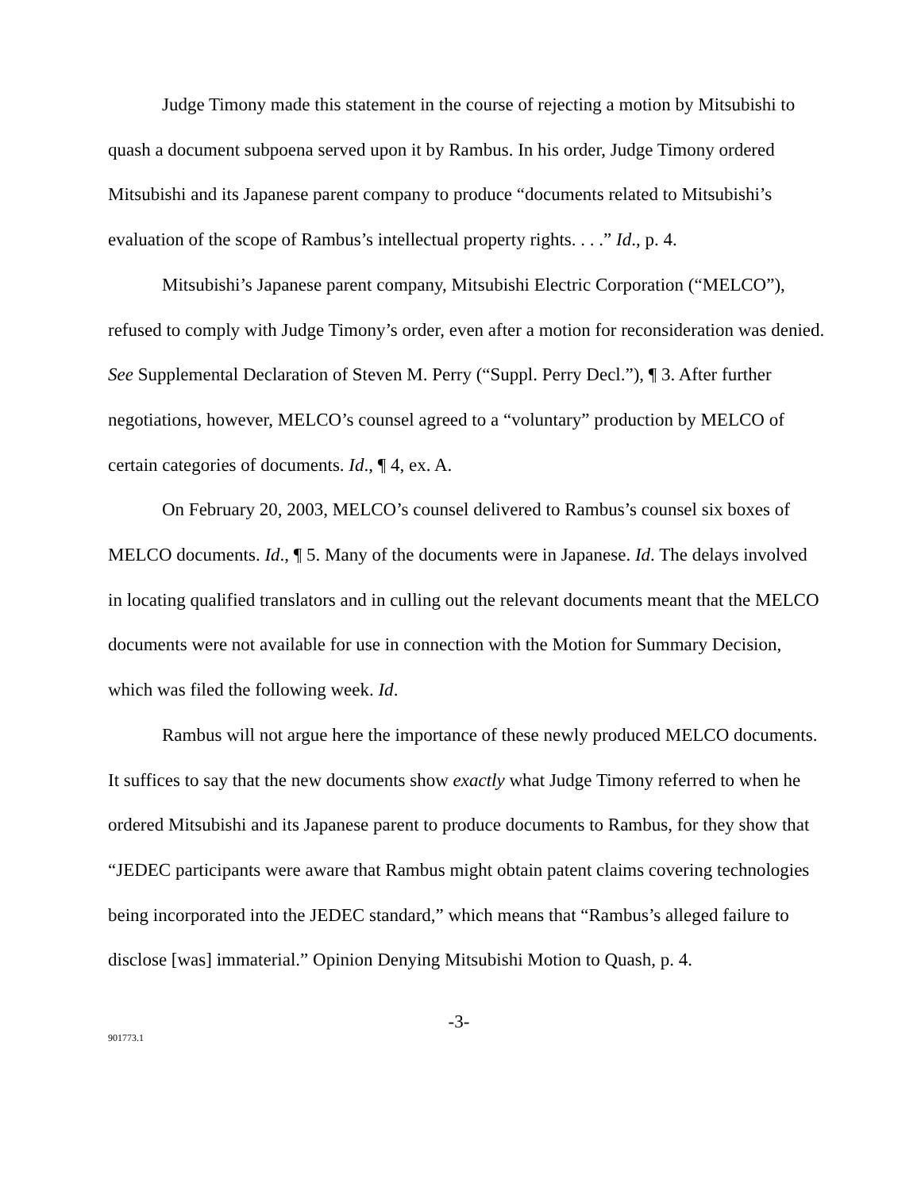Judge Timony made this statement in the course of rejecting a motion by Mitsubishi to quash a document subpoena served upon it by Rambus. In his order, Judge Timony ordered Mitsubishi and its Japanese parent company to produce “documents related to Mitsubishi’s evaluation of the scope of Rambus’s intellectual property rights. . . .” Id., p. 4.
Mitsubishi’s Japanese parent company, Mitsubishi Electric Corporation (“MELCO”), refused to comply with Judge Timony’s order, even after a motion for reconsideration was denied. See Supplemental Declaration of Steven M. Perry (“Suppl. Perry Decl.”), ¶ 3. After further negotiations, however, MELCO’s counsel agreed to a “voluntary” production by MELCO of certain categories of documents. Id., ¶ 4, ex. A.
On February 20, 2003, MELCO’s counsel delivered to Rambus’s counsel six boxes of MELCO documents. Id., ¶ 5. Many of the documents were in Japanese. Id. The delays involved in locating qualified translators and in culling out the relevant documents meant that the MELCO documents were not available for use in connection with the Motion for Summary Decision, which was filed the following week. Id.
Rambus will not argue here the importance of these newly produced MELCO documents. It suffices to say that the new documents show exactly what Judge Timony referred to when he ordered Mitsubishi and its Japanese parent to produce documents to Rambus, for they show that “JEDEC participants were aware that Rambus might obtain patent claims covering technologies being incorporated into the JEDEC standard,” which means that “Rambus’s alleged failure to disclose [was] immaterial.” Opinion Denying Mitsubishi Motion to Quash, p. 4.
-3-
901773.1